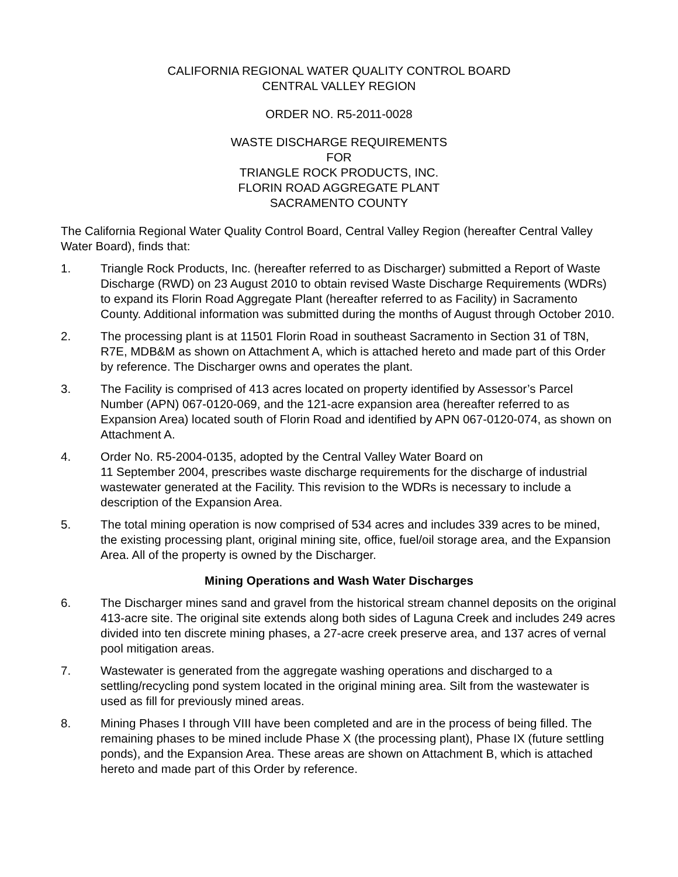CALIFORNIA REGIONAL WATER QUALITY CONTROL BOARD
CENTRAL VALLEY REGION
ORDER NO. R5-2011-0028
WASTE DISCHARGE REQUIREMENTS
FOR
TRIANGLE ROCK PRODUCTS, INC.
FLORIN ROAD AGGREGATE PLANT
SACRAMENTO COUNTY
The California Regional Water Quality Control Board, Central Valley Region (hereafter Central Valley Water Board), finds that:
1. Triangle Rock Products, Inc. (hereafter referred to as Discharger) submitted a Report of Waste Discharge (RWD) on 23 August 2010 to obtain revised Waste Discharge Requirements (WDRs) to expand its Florin Road Aggregate Plant (hereafter referred to as Facility) in Sacramento County. Additional information was submitted during the months of August through October 2010.
2. The processing plant is at 11501 Florin Road in southeast Sacramento in Section 31 of T8N, R7E, MDB&M as shown on Attachment A, which is attached hereto and made part of this Order by reference. The Discharger owns and operates the plant.
3. The Facility is comprised of 413 acres located on property identified by Assessor’s Parcel Number (APN) 067-0120-069, and the 121-acre expansion area (hereafter referred to as Expansion Area) located south of Florin Road and identified by APN 067-0120-074, as shown on Attachment A.
4. Order No. R5-2004-0135, adopted by the Central Valley Water Board on
11 September 2004, prescribes waste discharge requirements for the discharge of industrial wastewater generated at the Facility. This revision to the WDRs is necessary to include a description of the Expansion Area.
5. The total mining operation is now comprised of 534 acres and includes 339 acres to be mined, the existing processing plant, original mining site, office, fuel/oil storage area, and the Expansion Area. All of the property is owned by the Discharger.
Mining Operations and Wash Water Discharges
6. The Discharger mines sand and gravel from the historical stream channel deposits on the original 413-acre site. The original site extends along both sides of Laguna Creek and includes 249 acres divided into ten discrete mining phases, a 27-acre creek preserve area, and 137 acres of vernal pool mitigation areas.
7. Wastewater is generated from the aggregate washing operations and discharged to a settling/recycling pond system located in the original mining area. Silt from the wastewater is used as fill for previously mined areas.
8. Mining Phases I through VIII have been completed and are in the process of being filled. The remaining phases to be mined include Phase X (the processing plant), Phase IX (future settling ponds), and the Expansion Area. These areas are shown on Attachment B, which is attached hereto and made part of this Order by reference.